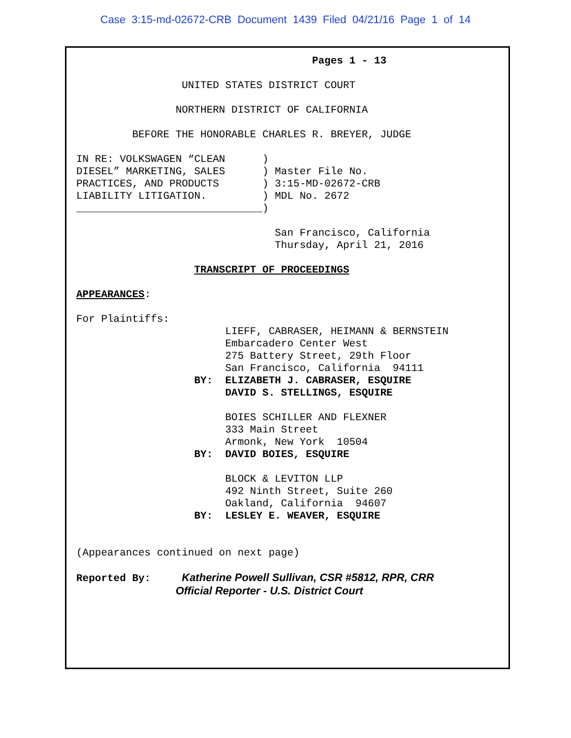Case 3:15-md-02672-CRB Document 1439 Filed 04/21/16 Page 1 of 14
                                      Pages 1 - 13

                 UNITED STATES DISTRICT COURT

                NORTHERN DISTRICT OF CALIFORNIA

         BEFORE THE HONORABLE CHARLES R. BREYER, JUDGE

IN RE: VOLKSWAGEN “CLEAN      )
DIESEL” MARKETING, SALES      ) Master File No.
PRACTICES, AND PRODUCTS       ) 3:15-MD-02672-CRB
LIABILITY LITIGATION.         ) MDL No. 2672
______________________________)

                                San Francisco, California
                                Thursday, April 21, 2016

                   TRANSCRIPT OF PROCEEDINGS

APPEARANCES:

For Plaintiffs:
                        LIEFF, CABRASER, HEIMANN & BERNSTEIN
                        Embarcadero Center West
                        275 Battery Street, 29th Floor
                        San Francisco, California  94111
                   BY:  ELIZABETH J. CABRASER, ESQUIRE
                        DAVID S. STELLINGS, ESQUIRE

                        BOIES SCHILLER AND FLEXNER
                        333 Main Street
                        Armonk, New York  10504
                   BY:  DAVID BOIES, ESQUIRE

                        BLOCK & LEVITON LLP
                        492 Ninth Street, Suite 260
                        Oakland, California  94607
                   BY:  LESLEY E. WEAVER, ESQUIRE


(Appearances continued on next page)

Reported By:     Katherine Powell Sullivan, CSR #5812, RPR, CRR
                Official Reporter - U.S. District Court